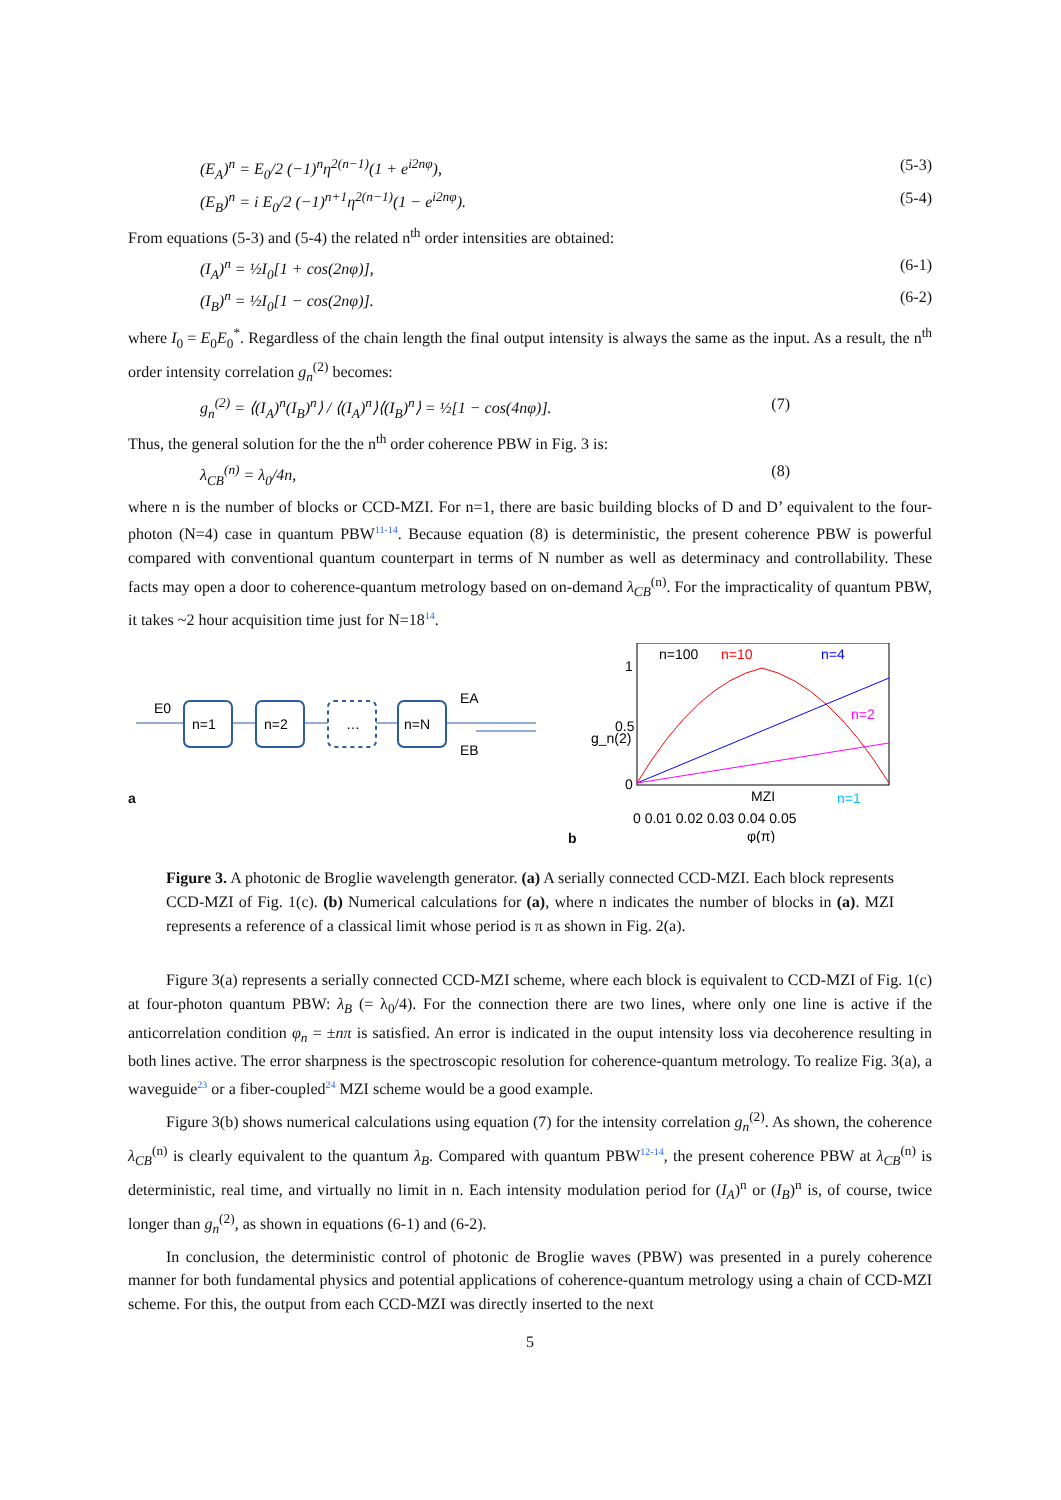(E<sub>A</sub>)<sup>n</sup> = E<sub>0</sub>/2 (−1)<sup>n</sup>η<sup>2(n−1)</sup>(1 + e<sup>i2nφ</sup>), (5-3)
(E<sub>B</sub>)<sup>n</sup> = i E<sub>0</sub>/2 (−1)<sup>n+1</sup>η<sup>2(n−1)</sup>(1 − e<sup>i2nφ</sup>). (5-4)
From equations (5-3) and (5-4) the related n<sup>th</sup> order intensities are obtained:
(I<sub>A</sub>)<sup>n</sup> = ½I<sub>0</sub>[1 + cos(2nφ)], (6-1)
(I<sub>B</sub>)<sup>n</sup> = ½I<sub>0</sub>[1 − cos(2nφ)]. (6-2)
where I<sub>0</sub> = E<sub>0</sub>E<sub>0</sub><sup>*</sup>. Regardless of the chain length the final output intensity is always the same as the input. As a result, the n<sup>th</sup> order intensity correlation g<sub>n</sub><sup>(2)</sup> becomes:
g<sub>n</sub><sup>(2)</sup> = ⟨(I<sub>A</sub>)<sup>n</sup>(I<sub>B</sub>)<sup>n</sup>⟩ / ⟨(I<sub>A</sub>)<sup>n</sup>⟩⟨(I<sub>B</sub>)<sup>n</sup>⟩ = ½[1 − cos(4nφ)]. (7)
Thus, the general solution for the the n<sup>th</sup> order coherence PBW in Fig. 3 is:
λ<sub>CB</sub><sup>(n)</sup> = λ<sub>0</sub>/4n, (8)
where n is the number of blocks or CCD-MZI. For n=1, there are basic building blocks of D and D’ equivalent to the four-photon (N=4) case in quantum PBW<sup>11-14</sup>. Because equation (8) is deterministic, the present coherence PBW is powerful compared with conventional quantum counterpart in terms of N number as well as determinacy and controllability. These facts may open a door to coherence-quantum metrology based on on-demand λ<sub>CB</sub><sup>(n)</sup>. For the impracticality of quantum PBW, it takes ~2 hour acquisition time just for N=18<sup>14</sup>.
a
E0
n=1
n=2
…
n=N
EA
EB
b
n=100
n=10
n=4
n=2
n=1
MZI
1
0.5
0
g_n(2)
0 0.01 0.02 0.03 0.04 0.05
φ(π)
Figure 3. A photonic de Broglie wavelength generator. (a) A serially connected CCD-MZI. Each block represents CCD-MZI of Fig. 1(c). (b) Numerical calculations for (a), where n indicates the number of blocks in (a). MZI represents a reference of a classical limit whose period is π as shown in Fig. 2(a).
Figure 3(a) represents a serially connected CCD-MZI scheme, where each block is equivalent to CCD-MZI of Fig. 1(c) at four-photon quantum PBW: λ<sub>B</sub> (= λ<sub>0</sub>/4). For the connection there are two lines, where only one line is active if the anticorrelation condition φ<sub>n</sub> = ±nπ is satisfied. An error is indicated in the ouput intensity loss via decoherence resulting in both lines active. The error sharpness is the spectroscopic resolution for coherence-quantum metrology. To realize Fig. 3(a), a waveguide<sup>23</sup> or a fiber-coupled<sup>24</sup> MZI scheme would be a good example.
Figure 3(b) shows numerical calculations using equation (7) for the intensity correlation g<sub>n</sub><sup>(2)</sup>. As shown, the coherence λ<sub>CB</sub><sup>(n)</sup> is clearly equivalent to the quantum λ<sub>B</sub>. Compared with quantum PBW<sup>12-14</sup>, the present coherence PBW at λ<sub>CB</sub><sup>(n)</sup> is deterministic, real time, and virtually no limit in n. Each intensity modulation period for (I<sub>A</sub>)<sup>n</sup> or (I<sub>B</sub>)<sup>n</sup> is, of course, twice longer than g<sub>n</sub><sup>(2)</sup>, as shown in equations (6-1) and (6-2).
In conclusion, the deterministic control of photonic de Broglie waves (PBW) was presented in a purely coherence manner for both fundamental physics and potential applications of coherence-quantum metrology using a chain of CCD-MZI scheme. For this, the output from each CCD-MZI was directly inserted to the next
5